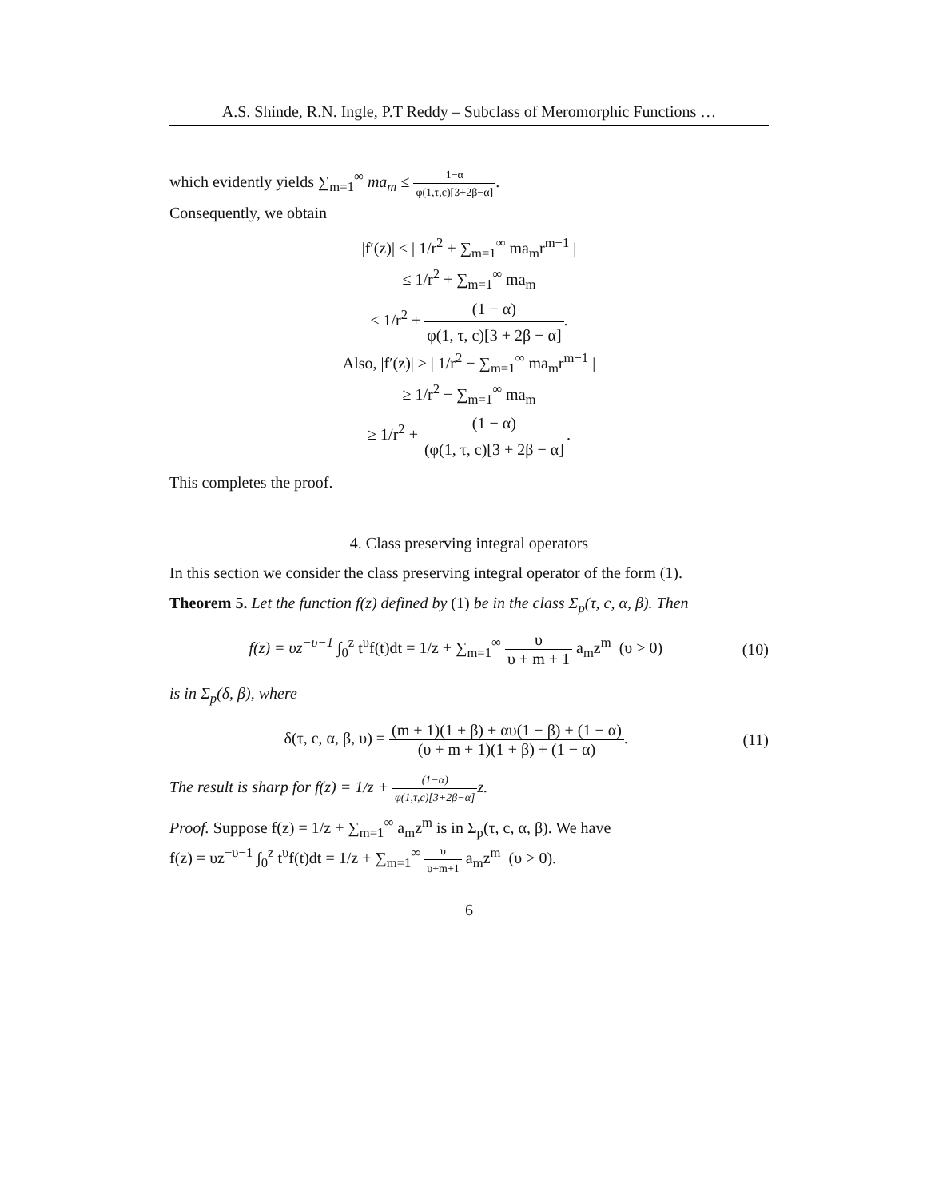A.S. Shinde, R.N. Ingle, P.T Reddy – Subclass of Meromorphic Functions …
which evidently yields ∑<sub>m=1</sub><sup>∞</sup> ma<sub>m</sub> ≤ 1−α φ(1,τ,c)[3+2β−α].
Consequently, we obtain
|f′(z)| ≤ | 1/r<sup>2</sup> + ∑<sub>m=1</sub><sup>∞</sup> ma<sub>m</sub>r<sup>m−1</sup> |
≤ 1/r<sup>2</sup> + ∑<sub>m=1</sub><sup>∞</sup> ma<sub>m</sub>
≤ 1/r<sup>2</sup> + (1 − α) φ(1, τ, c)[3 + 2β − α].
Also, |f′(z)| ≥ | 1/r<sup>2</sup> − ∑<sub>m=1</sub><sup>∞</sup> ma<sub>m</sub>r<sup>m−1</sup> |
≥ 1/r<sup>2</sup> − ∑<sub>m=1</sub><sup>∞</sup> ma<sub>m</sub>
≥ 1/r<sup>2</sup> + (1 − α) (φ(1, τ, c)[3 + 2β − α].
This completes the proof.
4. Class preserving integral operators
In this section we consider the class preserving integral operator of the form (1).
Theorem 5. Let the function f(z) defined by (1) be in the class Σ<sub>p</sub>(τ, c, α, β). Then
f(z) = υz<sup>−υ−1</sup> ∫<sub>0</sub><sup>z</sup> t<sup>υ</sup>f(t)dt = 1/z + ∑<sub>m=1</sub><sup>∞</sup> υ υ + m + 1 a<sub>m</sub>z<sup>m</sup> (υ > 0) (10)
is in Σ<sub>p</sub>(δ, β), where
δ(τ, c, α, β, υ) = (m + 1)(1 + β) + αυ(1 − β) + (1 − α) (υ + m + 1)(1 + β) + (1 − α). (11)
The result is sharp for f(z) = 1/z + (1−α) φ(1,τ,c)[3+2β−α] z.
Proof. Suppose f(z) = 1/z + ∑<sub>m=1</sub><sup>∞</sup> a<sub>m</sub>z<sup>m</sup> is in Σ<sub>p</sub>(τ, c, α, β). We have
f(z) = υz<sup>−υ−1</sup> ∫<sub>0</sub><sup>z</sup> t<sup>υ</sup>f(t)dt = 1/z + ∑<sub>m=1</sub><sup>∞</sup> υ υ+m+1 a<sub>m</sub>z<sup>m</sup> (υ > 0).
6